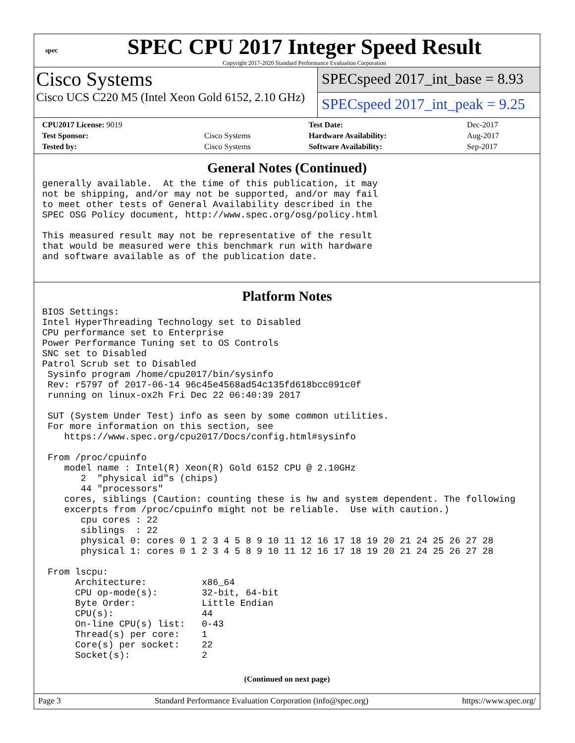spec
SPEC CPU 2017 Integer Speed Result
Copyright 2017-2020 Standard Performance Evaluation Corporation
Cisco Systems
Cisco UCS C220 M5 (Intel Xeon Gold 6152, 2.10 GHz)
SPECspeed 2017_int_base = 8.93
SPECspeed 2017_int_peak = 9.25
| CPU2017 License: 9019 | | Test Date: | Dec-2017 |
| Test Sponsor: | Cisco Systems | Hardware Availability: | Aug-2017 |
| Tested by: | Cisco Systems | Software Availability: | Sep-2017 |
General Notes (Continued)
generally available.  At the time of this publication, it may
not be shipping, and/or may not be supported, and/or may fail
to meet other tests of General Availability described in the
SPEC OSG Policy document, http://www.spec.org/osg/policy.html

This measured result may not be representative of the result
that would be measured were this benchmark run with hardware
and software available as of the publication date.
Platform Notes
BIOS Settings:
Intel HyperThreading Technology set to Disabled
CPU performance set to Enterprise
Power Performance Tuning set to OS Controls
SNC set to Disabled
Patrol Scrub set to Disabled
 Sysinfo program /home/cpu2017/bin/sysinfo
 Rev: r5797 of 2017-06-14 96c45e4568ad54c135fd618bcc091c0f
 running on linux-ox2h Fri Dec 22 06:40:39 2017

 SUT (System Under Test) info as seen by some common utilities.
 For more information on this section, see
    https://www.spec.org/cpu2017/Docs/config.html#sysinfo

 From /proc/cpuinfo
    model name : Intel(R) Xeon(R) Gold 6152 CPU @ 2.10GHz
       2  "physical id"s (chips)
       44 "processors"
    cores, siblings (Caution: counting these is hw and system dependent. The following
    excerpts from /proc/cpuinfo might not be reliable.  Use with caution.)
       cpu cores : 22
       siblings  : 22
       physical 0: cores 0 1 2 3 4 5 8 9 10 11 12 16 17 18 19 20 21 24 25 26 27 28
       physical 1: cores 0 1 2 3 4 5 8 9 10 11 12 16 17 18 19 20 21 24 25 26 27 28

 From lscpu:
      Architecture:          x86_64
      CPU op-mode(s):        32-bit, 64-bit
      Byte Order:            Little Endian
      CPU(s):                44
      On-line CPU(s) list:   0-43
      Thread(s) per core:    1
      Core(s) per socket:    22
      Socket(s):             2
(Continued on next page)
Page 3 Standard Performance Evaluation Corporation (info@spec.org) https://www.spec.org/